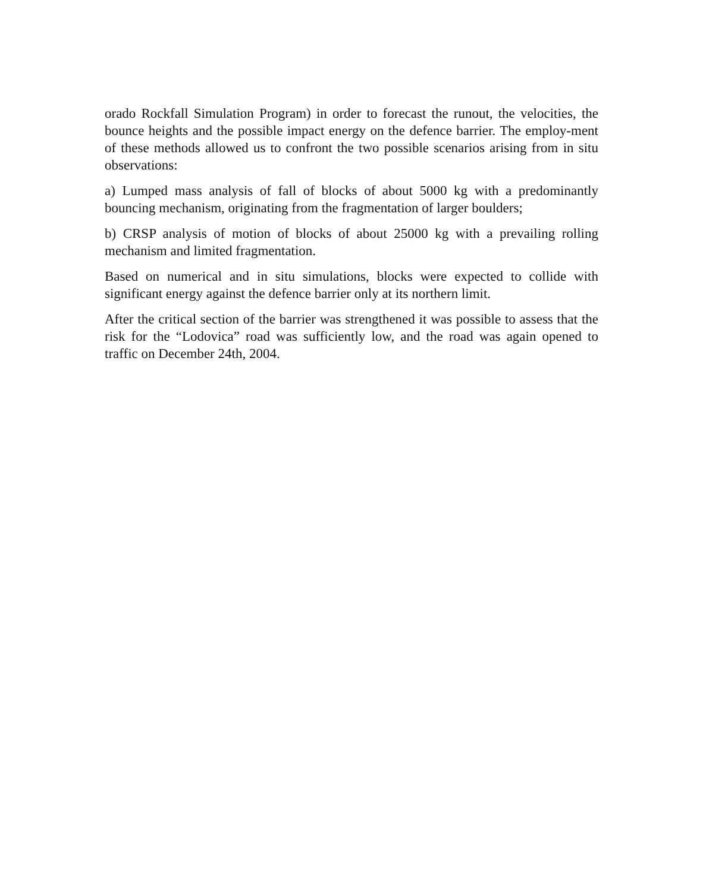orado Rockfall Simulation Program) in order to forecast the runout, the velocities, the bounce heights and the possible impact energy on the defence barrier. The employ-ment of these methods allowed us to confront the two possible scenarios arising from in situ observations:
a) Lumped mass analysis of fall of blocks of about 5000 kg with a predominantly bouncing mechanism, originating from the fragmentation of larger boulders;
b) CRSP analysis of motion of blocks of about 25000 kg with a prevailing rolling mechanism and limited fragmentation.
Based on numerical and in situ simulations, blocks were expected to collide with significant energy against the defence barrier only at its northern limit.
After the critical section of the barrier was strengthened it was possible to assess that the risk for the “Lodovica” road was sufficiently low, and the road was again opened to traffic on December 24th, 2004.